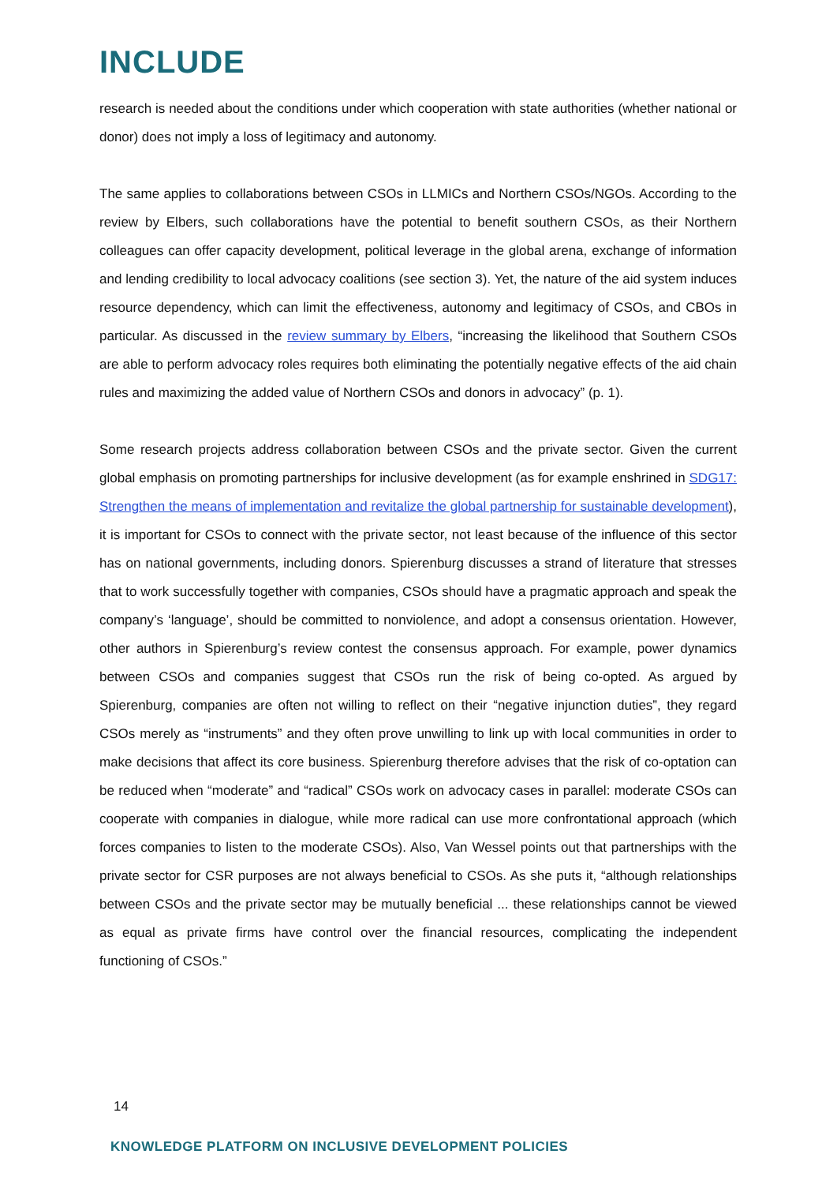INCLUDE
research is needed about the conditions under which cooperation with state authorities (whether national or donor) does not imply a loss of legitimacy and autonomy.
The same applies to collaborations between CSOs in LLMICs and Northern CSOs/NGOs. According to the review by Elbers, such collaborations have the potential to benefit southern CSOs, as their Northern colleagues can offer capacity development, political leverage in the global arena, exchange of information and lending credibility to local advocacy coalitions (see section 3). Yet, the nature of the aid system induces resource dependency, which can limit the effectiveness, autonomy and legitimacy of CSOs, and CBOs in particular. As discussed in the review summary by Elbers, “increasing the likelihood that Southern CSOs are able to perform advocacy roles requires both eliminating the potentially negative effects of the aid chain rules and maximizing the added value of Northern CSOs and donors in advocacy” (p. 1).
Some research projects address collaboration between CSOs and the private sector. Given the current global emphasis on promoting partnerships for inclusive development (as for example enshrined in SDG17: Strengthen the means of implementation and revitalize the global partnership for sustainable development), it is important for CSOs to connect with the private sector, not least because of the influence of this sector has on national governments, including donors. Spierenburg discusses a strand of literature that stresses that to work successfully together with companies, CSOs should have a pragmatic approach and speak the company’s ‘language’, should be committed to nonviolence, and adopt a consensus orientation. However, other authors in Spierenburg’s review contest the consensus approach. For example, power dynamics between CSOs and companies suggest that CSOs run the risk of being co-opted. As argued by Spierenburg, companies are often not willing to reflect on their “negative injunction duties”, they regard CSOs merely as “instruments” and they often prove unwilling to link up with local communities in order to make decisions that affect its core business. Spierenburg therefore advises that the risk of co-optation can be reduced when “moderate” and “radical” CSOs work on advocacy cases in parallel: moderate CSOs can cooperate with companies in dialogue, while more radical can use more confrontational approach (which forces companies to listen to the moderate CSOs). Also, Van Wessel points out that partnerships with the private sector for CSR purposes are not always beneficial to CSOs. As she puts it, “although relationships between CSOs and the private sector may be mutually beneficial ... these relationships cannot be viewed as equal as private firms have control over the financial resources, complicating the independent functioning of CSOs.”
14
KNOWLEDGE PLATFORM ON INCLUSIVE DEVELOPMENT POLICIES